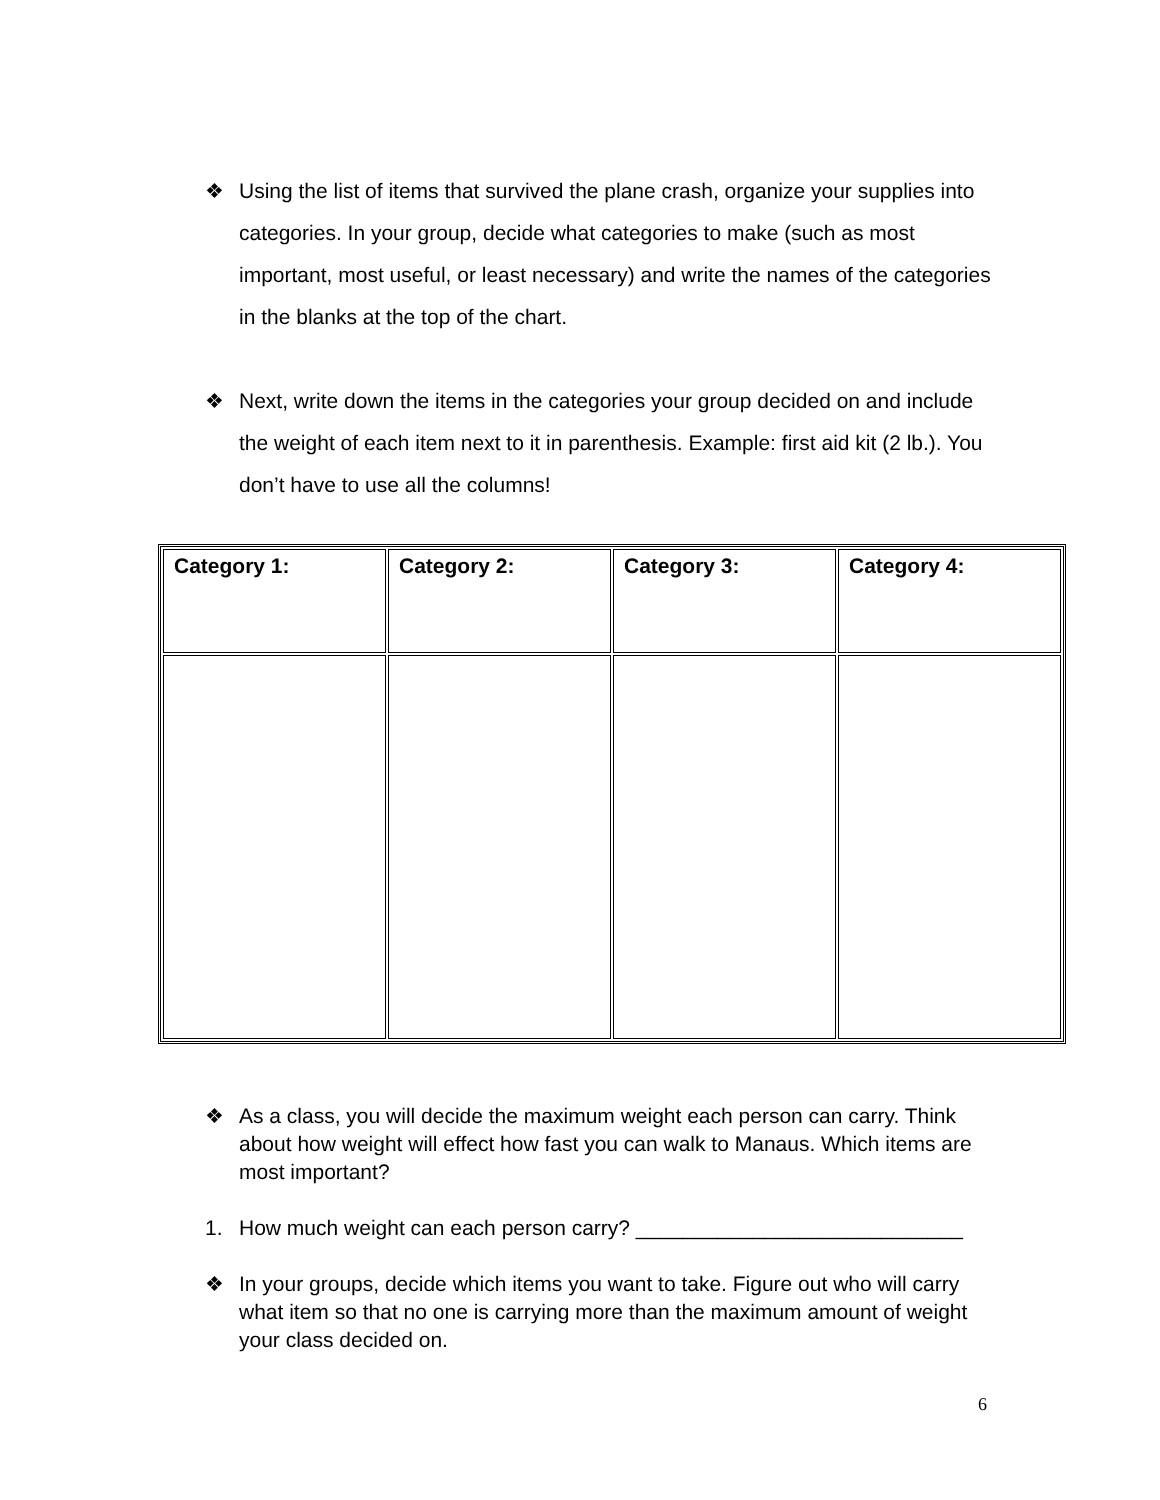❖ Using the list of items that survived the plane crash, organize your supplies into categories. In your group, decide what categories to make (such as most important, most useful, or least necessary) and write the names of the categories in the blanks at the top of the chart.
❖ Next, write down the items in the categories your group decided on and include the weight of each item next to it in parenthesis. Example: first aid kit (2 lb.). You don’t have to use all the columns!
| Category 1: | Category 2: | Category 3: | Category 4: |
❖ As a class, you will decide the maximum weight each person can carry. Think about how weight will effect how fast you can walk to Manaus. Which items are most important?
1. How much weight can each person carry? ____________________________
❖ In your groups, decide which items you want to take. Figure out who will carry what item so that no one is carrying more than the maximum amount of weight your class decided on.
6